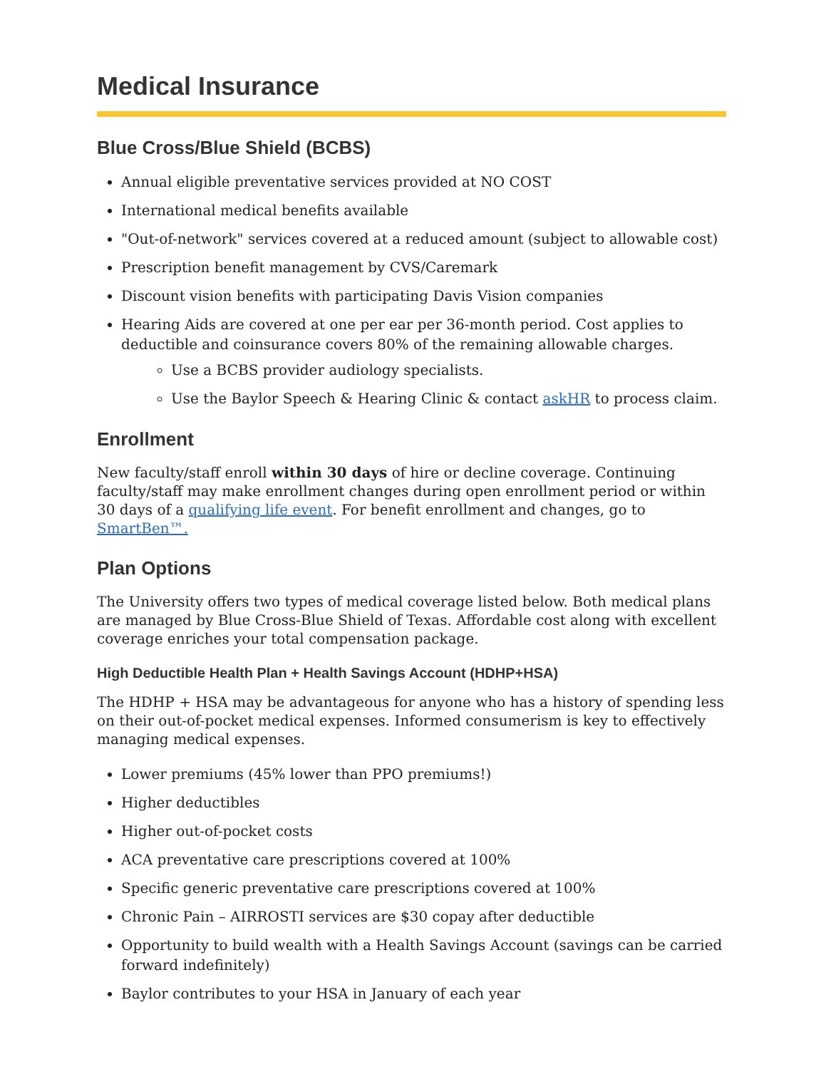Medical Insurance
Blue Cross/Blue Shield (BCBS)
Annual eligible preventative services provided at NO COST
International medical benefits available
"Out-of-network" services covered at a reduced amount (subject to allowable cost)
Prescription benefit management by CVS/Caremark
Discount vision benefits with participating Davis Vision companies
Hearing Aids are covered at one per ear per 36-month period. Cost applies to deductible and coinsurance covers 80% of the remaining allowable charges.
Use a BCBS provider audiology specialists.
Use the Baylor Speech & Hearing Clinic & contact askHR to process claim.
Enrollment
New faculty/staff enroll within 30 days of hire or decline coverage. Continuing faculty/staff may make enrollment changes during open enrollment period or within 30 days of a qualifying life event. For benefit enrollment and changes, go to SmartBen™.
Plan Options
The University offers two types of medical coverage listed below. Both medical plans are managed by Blue Cross-Blue Shield of Texas. Affordable cost along with excellent coverage enriches your total compensation package.
High Deductible Health Plan + Health Savings Account (HDHP+HSA)
The HDHP + HSA may be advantageous for anyone who has a history of spending less on their out-of-pocket medical expenses. Informed consumerism is key to effectively managing medical expenses.
Lower premiums (45% lower than PPO premiums!)
Higher deductibles
Higher out-of-pocket costs
ACA preventative care prescriptions covered at 100%
Specific generic preventative care prescriptions covered at 100%
Chronic Pain – AIRROSTI services are $30 copay after deductible
Opportunity to build wealth with a Health Savings Account (savings can be carried forward indefinitely)
Baylor contributes to your HSA in January of each year